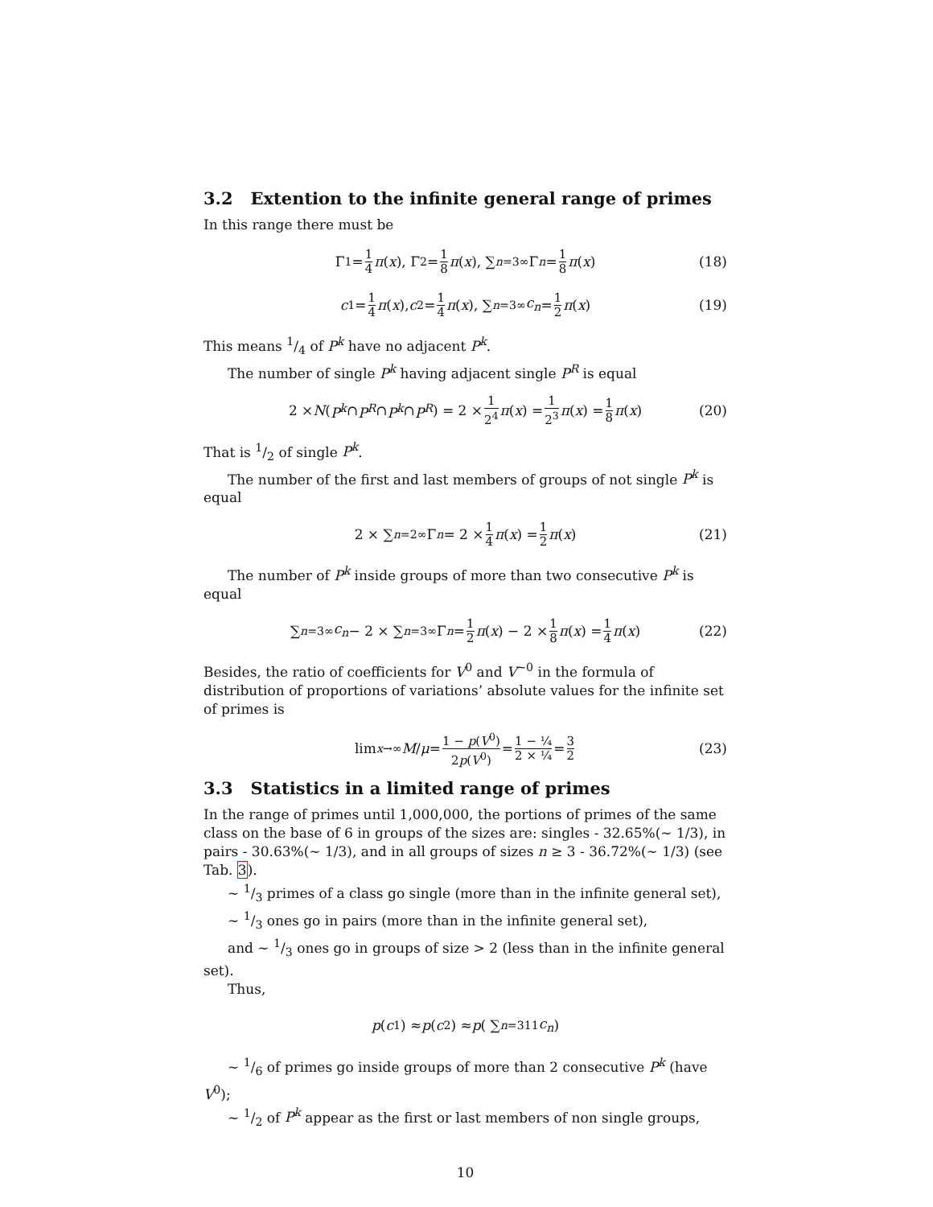3.2 Extention to the infinite general range of primes
In this range there must be
Γ<sub>1</sub> = 1 4 π (x), Γ<sub>2</sub> = 1 8 π (x), ∑<sub>n=3</sub><sup>∞</sup> Γ<sub>n</sub> = 1 8 π (x) (18)
c<sub>1</sub> = 1 4 π (x), c<sub>2</sub> = 1 4 π (x), ∑<sub>n=3</sub><sup>∞</sup> c<sub>n</sub> = 1 2 π (x) (19)
This means 1/4 of P<sup>k</sup> have no adjacent P<sup>k</sup>.
The number of single P<sup>k</sup> having adjacent single P<sup>R</sup> is equal
2 × N (P<sup>k</sup> ∩ P<sup>R</sup> ∩ P<sup>k</sup> ∩ P<sup>R</sup>) = 2 × 1 2<sup>4</sup> π (x) = 1 2<sup>3</sup> π (x) = 1 8 π (x) (20)
That is 1/2 of single P<sup>k</sup>.
The number of the first and last members of groups of not single P<sup>k</sup> is equal
2 × ∑<sub>n=2</sub><sup>∞</sup> Γ<sub>n</sub> = 2 × 1 4 π (x) = 1 2 π (x) (21)
The number of P<sup>k</sup> inside groups of more than two consecutive P<sup>k</sup> is equal
∑<sub>n=3</sub><sup>∞</sup> c<sub>n</sub> − 2 × ∑<sub>n=3</sub><sup>∞</sup> Γ<sub>n</sub> = 1 2 π (x) − 2 × 1 8 π (x) = 1 4 π (x) (22)
Besides, the ratio of coefficients for V<sup>0</sup> and V<sup>∼0</sup> in the formula of distribution of proportions of variations’ absolute values for the infinite set of primes is
lim<sub>x→∞</sub> M / μ = 1 − p(V<sup>0</sup>) 2p(V<sup>0</sup>) = 1 − ¼ 2 × ¼ = 3 2 (23)
3.3 Statistics in a limited range of primes
In the range of primes until 1,000,000, the portions of primes of the same class on the base of 6 in groups of the sizes are: singles - 32.65%(∼ 1/3), in pairs - 30.63%(∼ 1/3), and in all groups of sizes n ≥ 3 - 36.72%(∼ 1/3) (see Tab. 3).
∼ 1/3 primes of a class go single (more than in the infinite general set),
∼ 1/3 ones go in pairs (more than in the infinite general set),
and ∼ 1/3 ones go in groups of size > 2 (less than in the infinite general set).
Thus,
p (c<sub>1</sub>) ≈ p (c<sub>2</sub>) ≈ p ( ∑<sub>n=3</sub><sup>11</sup> c<sub>n</sub> )
∼ 1/6 of primes go inside groups of more than 2 consecutive P<sup>k</sup> (have V<sup>0</sup>);
∼ 1/2 of P<sup>k</sup> appear as the first or last members of non single groups,
10